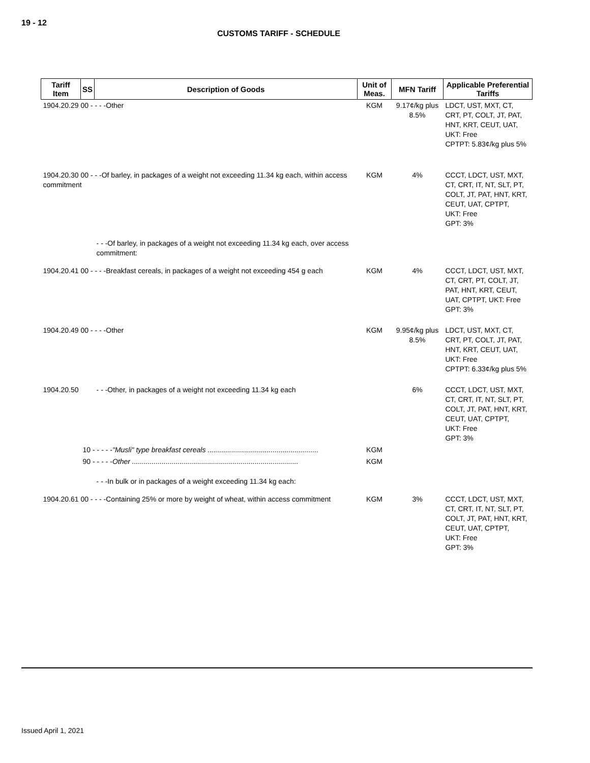19 - 12
CUSTOMS TARIFF - SCHEDULE
| Tariff Item | SS | Description of Goods | Unit of Meas. | MFN Tariff | Applicable Preferential Tariffs |
| --- | --- | --- | --- | --- | --- |
| 1904.20.29 00 - - - -Other | | | KGM | 9.17¢/kg plus 8.5% | LDCT, UST, MXT, CT, CRT, PT, COLT, JT, PAT, HNT, KRT, CEUT, UAT, UKT: Free CPTPT: 5.83¢/kg plus 5% |
| 1904.20.30 00 - - -Of barley, in packages of a weight not exceeding 11.34 kg each, within access commitment | | | KGM | 4% | CCCT, LDCT, UST, MXT, CT, CRT, IT, NT, SLT, PT, COLT, JT, PAT, HNT, KRT, CEUT, UAT, CPTPT, UKT: Free GPT: 3% |
| | | - - -Of barley, in packages of a weight not exceeding 11.34 kg each, over access commitment: | | | |
| 1904.20.41 00 - - - -Breakfast cereals, in packages of a weight not exceeding 454 g each | | | KGM | 4% | CCCT, LDCT, UST, MXT, CT, CRT, PT, COLT, JT, PAT, HNT, KRT, CEUT, UAT, CPTPT, UKT: Free GPT: 3% |
| 1904.20.49 00 - - - -Other | | | KGM | 9.95¢/kg plus 8.5% | LDCT, UST, MXT, CT, CRT, PT, COLT, JT, PAT, HNT, KRT, CEUT, UAT, UKT: Free CPTPT: 6.33¢/kg plus 5% |
| 1904.20.50 | | - - -Other, in packages of a weight not exceeding 11.34 kg each | | 6% | CCCT, LDCT, UST, MXT, CT, CRT, IT, NT, SLT, PT, COLT, JT, PAT, HNT, KRT, CEUT, UAT, CPTPT, UKT: Free GPT: 3% |
| | 10 - - - - - "Musli" type breakfast cereals ........................................................ | | KGM | | |
| | 90 - - - - - Other .................................................................................... | | KGM | | |
| | | - - -In bulk or in packages of a weight exceeding 11.34 kg each: | | | |
| 1904.20.61 00 - - - -Containing 25% or more by weight of wheat, within access commitment | | | KGM | 3% | CCCT, LDCT, UST, MXT, CT, CRT, IT, NT, SLT, PT, COLT, JT, PAT, HNT, KRT, CEUT, UAT, CPTPT, UKT: Free GPT: 3% |
Issued April 1, 2021